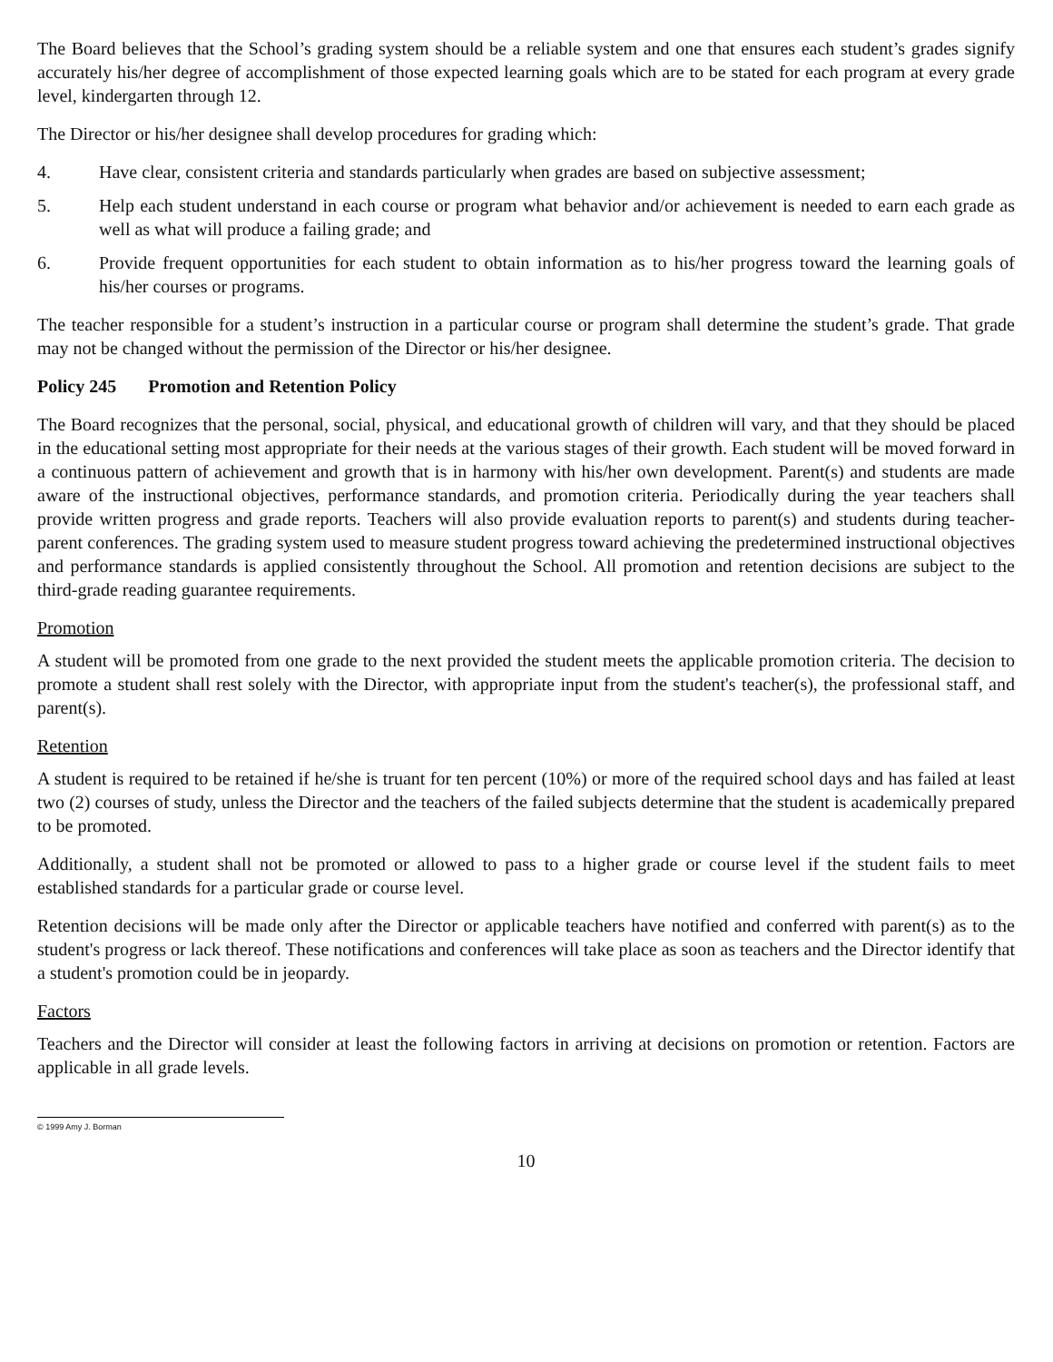The Board believes that the School’s grading system should be a reliable system and one that ensures each student’s grades signify accurately his/her degree of accomplishment of those expected learning goals which are to be stated for each program at every grade level, kindergarten through 12.
The Director or his/her designee shall develop procedures for grading which:
4. Have clear, consistent criteria and standards particularly when grades are based on subjective assessment;
5. Help each student understand in each course or program what behavior and/or achievement is needed to earn each grade as well as what will produce a failing grade; and
6. Provide frequent opportunities for each student to obtain information as to his/her progress toward the learning goals of his/her courses or programs.
The teacher responsible for a student’s instruction in a particular course or program shall determine the student’s grade. That grade may not be changed without the permission of the Director or his/her designee.
Policy 245 Promotion and Retention Policy
The Board recognizes that the personal, social, physical, and educational growth of children will vary, and that they should be placed in the educational setting most appropriate for their needs at the various stages of their growth. Each student will be moved forward in a continuous pattern of achievement and growth that is in harmony with his/her own development. Parent(s) and students are made aware of the instructional objectives, performance standards, and promotion criteria. Periodically during the year teachers shall provide written progress and grade reports. Teachers will also provide evaluation reports to parent(s) and students during teacher-parent conferences. The grading system used to measure student progress toward achieving the predetermined instructional objectives and performance standards is applied consistently throughout the School. All promotion and retention decisions are subject to the third-grade reading guarantee requirements.
Promotion
A student will be promoted from one grade to the next provided the student meets the applicable promotion criteria. The decision to promote a student shall rest solely with the Director, with appropriate input from the student's teacher(s), the professional staff, and parent(s).
Retention
A student is required to be retained if he/she is truant for ten percent (10%) or more of the required school days and has failed at least two (2) courses of study, unless the Director and the teachers of the failed subjects determine that the student is academically prepared to be promoted.
Additionally, a student shall not be promoted or allowed to pass to a higher grade or course level if the student fails to meet established standards for a particular grade or course level.
Retention decisions will be made only after the Director or applicable teachers have notified and conferred with parent(s) as to the student's progress or lack thereof. These notifications and conferences will take place as soon as teachers and the Director identify that a student's promotion could be in jeopardy.
Factors
Teachers and the Director will consider at least the following factors in arriving at decisions on promotion or retention. Factors are applicable in all grade levels.
© 1999 Amy J. Borman
10